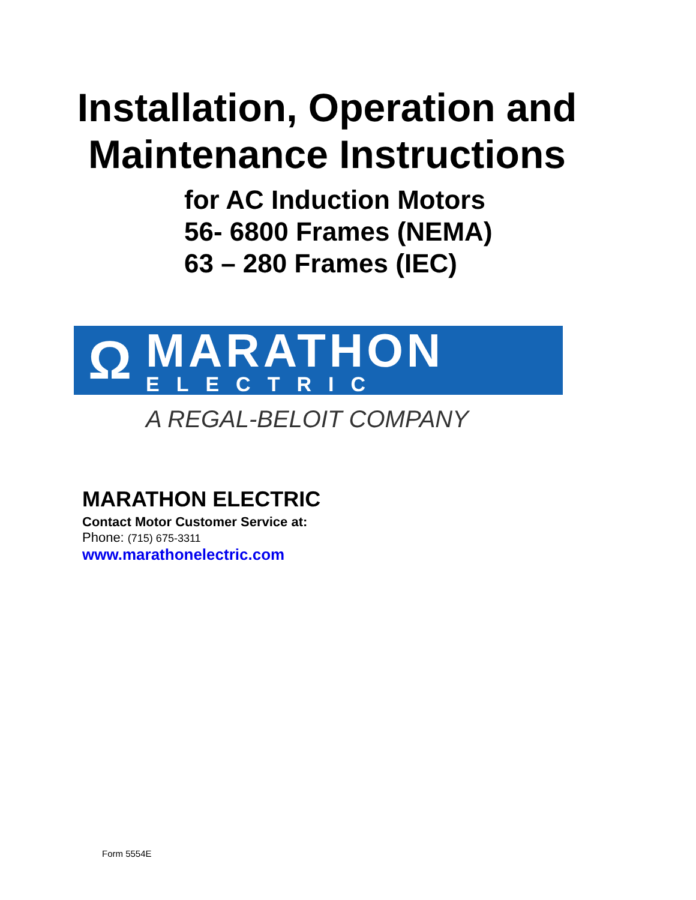Installation, Operation and
Maintenance Instructions
for AC Induction Motors
56- 6800 Frames (NEMA)
63 – 280 Frames (IEC)
Ω
MARATHON
ELECTRIC
A REGAL-BELOIT COMPANY
MARATHON ELECTRIC
Contact Motor Customer Service at:
Phone: (715) 675-3311
www.marathonelectric.com
Form 5554E